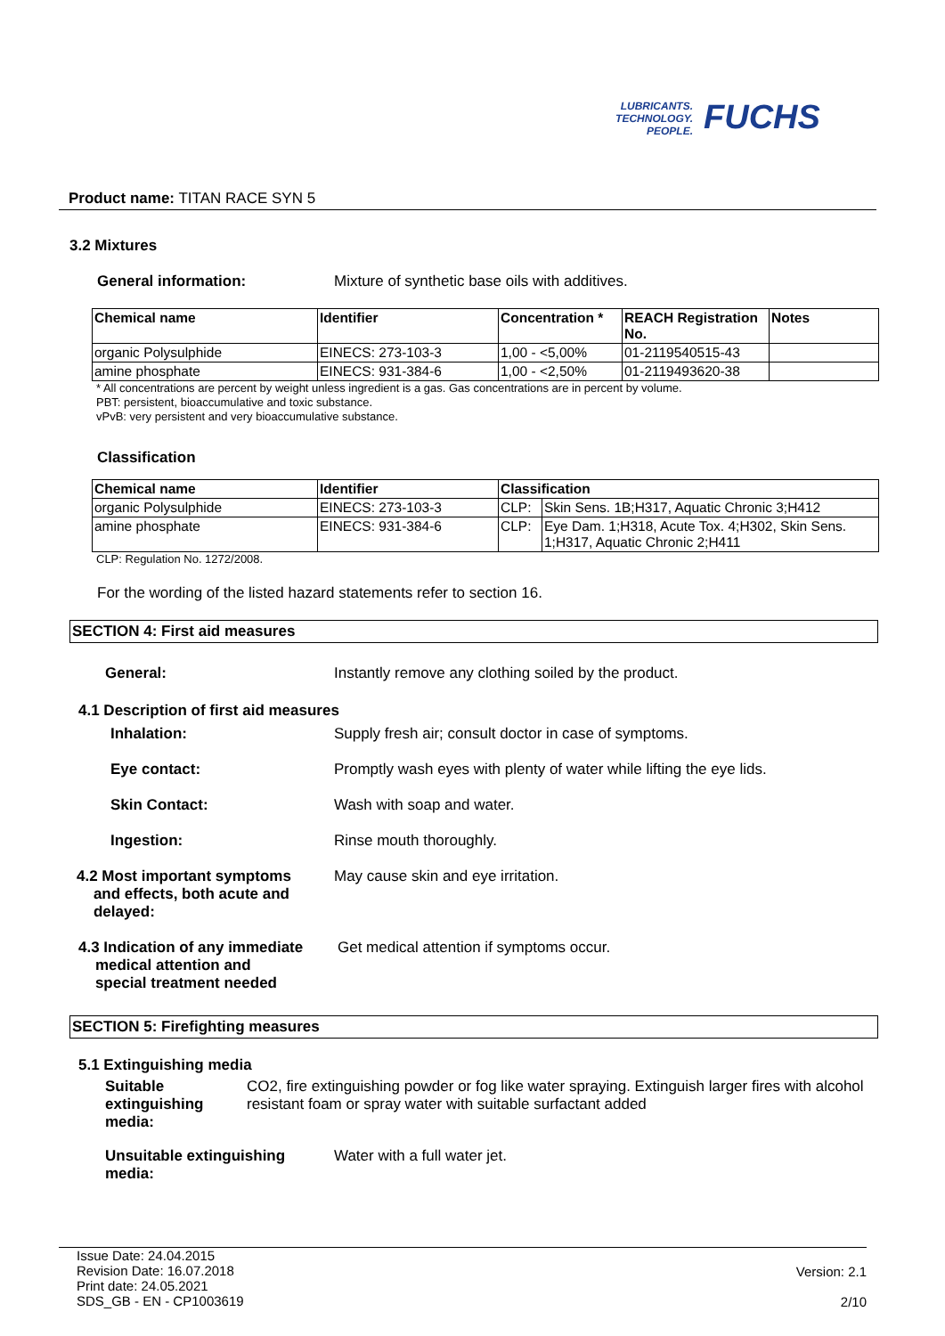LUBRICANTS.
TECHNOLOGY.
PEOPLE.
FUCHS
Product name: TITAN RACE SYN 5
3.2 Mixtures
General information: Mixture of synthetic base oils with additives.
| Chemical name | Identifier | Concentration * | REACH Registration No. | Notes |
| --- | --- | --- | --- | --- |
| organic Polysulphide | EINECS: 273-103-3 | 1,00 - <5,00% | 01-2119540515-43 | |
| amine phosphate | EINECS: 931-384-6 | 1,00 - <2,50% | 01-2119493620-38 | |
* All concentrations are percent by weight unless ingredient is a gas. Gas concentrations are in percent by volume.
PBT: persistent, bioaccumulative and toxic substance.
vPvB: very persistent and very bioaccumulative substance.
Classification
| Chemical name | Identifier | Classification | |
| --- | --- | --- | --- |
| organic Polysulphide | EINECS: 273-103-3 | CLP: | Skin Sens. 1B;H317, Aquatic Chronic 3;H412 |
| amine phosphate | EINECS: 931-384-6 | CLP: | Eye Dam. 1;H318, Acute Tox. 4;H302, Skin Sens. 1;H317, Aquatic Chronic 2;H411 |
CLP: Regulation No. 1272/2008.
For the wording of the listed hazard statements refer to section 16.
SECTION 4: First aid measures
General: Instantly remove any clothing soiled by the product.
4.1 Description of first aid measures
Inhalation: Supply fresh air; consult doctor in case of symptoms.
Eye contact: Promptly wash eyes with plenty of water while lifting the eye lids.
Skin Contact: Wash with soap and water.
Ingestion: Rinse mouth thoroughly.
4.2 Most important symptoms
and effects, both acute and
delayed:
May cause skin and eye irritation.
4.3 Indication of any immediate
medical attention and
special treatment needed
Get medical attention if symptoms occur.
SECTION 5: Firefighting measures
5.1 Extinguishing media
Suitable extinguishing
media:
CO2, fire extinguishing powder or fog like water spraying. Extinguish larger fires with alcohol resistant foam or spray water with suitable surfactant added
Unsuitable extinguishing
media:
Water with a full water jet.
Issue Date: 24.04.2015
Revision Date: 16.07.2018
Print date: 24.05.2021
SDS_GB - EN - CP1003619
Version: 2.1
2/10